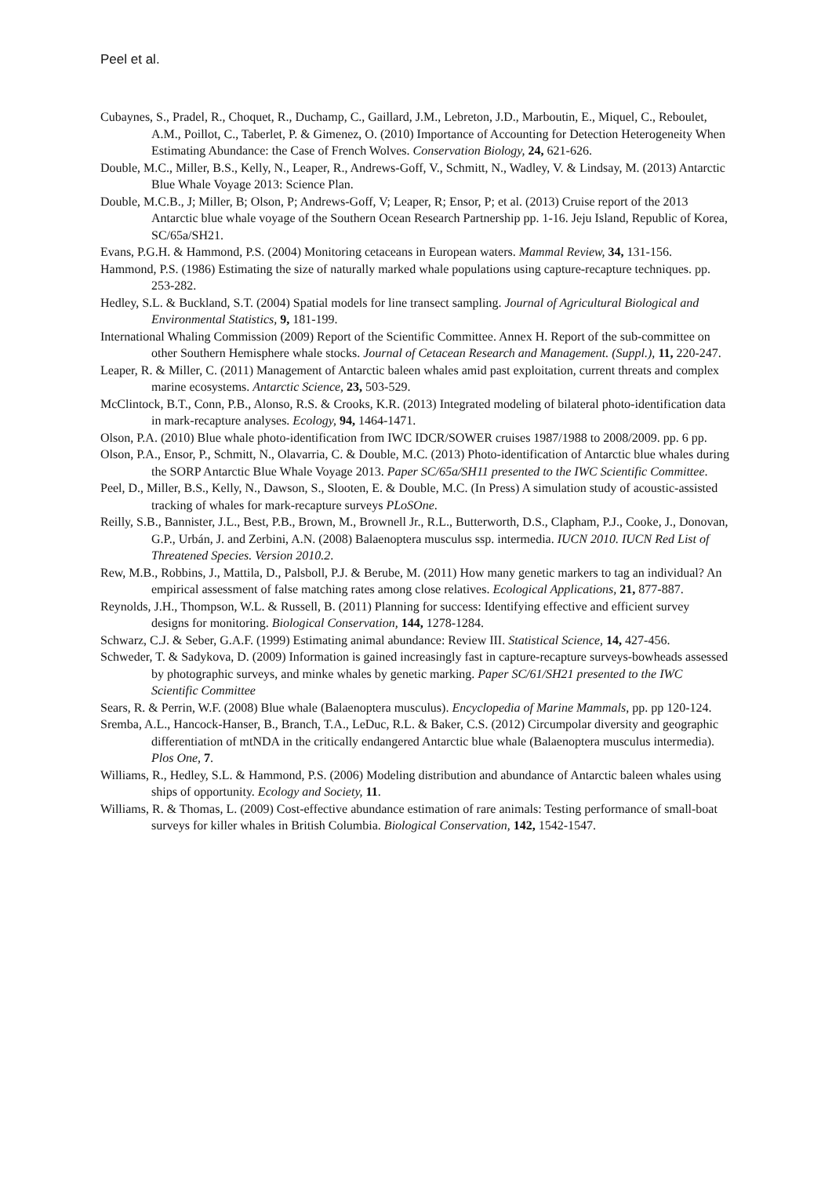Peel et al.
Cubaynes, S., Pradel, R., Choquet, R., Duchamp, C., Gaillard, J.M., Lebreton, J.D., Marboutin, E., Miquel, C., Reboulet, A.M., Poillot, C., Taberlet, P. & Gimenez, O. (2010) Importance of Accounting for Detection Heterogeneity When Estimating Abundance: the Case of French Wolves. Conservation Biology, 24, 621-626.
Double, M.C., Miller, B.S., Kelly, N., Leaper, R., Andrews-Goff, V., Schmitt, N., Wadley, V. & Lindsay, M. (2013) Antarctic Blue Whale Voyage 2013: Science Plan.
Double, M.C.B., J; Miller, B; Olson, P; Andrews-Goff, V; Leaper, R; Ensor, P; et al. (2013) Cruise report of the 2013 Antarctic blue whale voyage of the Southern Ocean Research Partnership pp. 1-16. Jeju Island, Republic of Korea, SC/65a/SH21.
Evans, P.G.H. & Hammond, P.S. (2004) Monitoring cetaceans in European waters. Mammal Review, 34, 131-156.
Hammond, P.S. (1986) Estimating the size of naturally marked whale populations using capture-recapture techniques. pp. 253-282.
Hedley, S.L. & Buckland, S.T. (2004) Spatial models for line transect sampling. Journal of Agricultural Biological and Environmental Statistics, 9, 181-199.
International Whaling Commission (2009) Report of the Scientific Committee. Annex H. Report of the sub-committee on other Southern Hemisphere whale stocks. Journal of Cetacean Research and Management. (Suppl.), 11, 220-247.
Leaper, R. & Miller, C. (2011) Management of Antarctic baleen whales amid past exploitation, current threats and complex marine ecosystems. Antarctic Science, 23, 503-529.
McClintock, B.T., Conn, P.B., Alonso, R.S. & Crooks, K.R. (2013) Integrated modeling of bilateral photo-identification data in mark-recapture analyses. Ecology, 94, 1464-1471.
Olson, P.A. (2010) Blue whale photo-identification from IWC IDCR/SOWER cruises 1987/1988 to 2008/2009. pp. 6 pp.
Olson, P.A., Ensor, P., Schmitt, N., Olavarria, C. & Double, M.C. (2013) Photo-identification of Antarctic blue whales during the SORP Antarctic Blue Whale Voyage 2013. Paper SC/65a/SH11 presented to the IWC Scientific Committee.
Peel, D., Miller, B.S., Kelly, N., Dawson, S., Slooten, E. & Double, M.C. (In Press) A simulation study of acoustic-assisted tracking of whales for mark-recapture surveys PLoSOne.
Reilly, S.B., Bannister, J.L., Best, P.B., Brown, M., Brownell Jr., R.L., Butterworth, D.S., Clapham, P.J., Cooke, J., Donovan, G.P., Urbán, J. and Zerbini, A.N. (2008) Balaenoptera musculus ssp. intermedia. IUCN 2010. IUCN Red List of Threatened Species. Version 2010.2.
Rew, M.B., Robbins, J., Mattila, D., Palsboll, P.J. & Berube, M. (2011) How many genetic markers to tag an individual? An empirical assessment of false matching rates among close relatives. Ecological Applications, 21, 877-887.
Reynolds, J.H., Thompson, W.L. & Russell, B. (2011) Planning for success: Identifying effective and efficient survey designs for monitoring. Biological Conservation, 144, 1278-1284.
Schwarz, C.J. & Seber, G.A.F. (1999) Estimating animal abundance: Review III. Statistical Science, 14, 427-456.
Schweder, T. & Sadykova, D. (2009) Information is gained increasingly fast in capture-recapture surveys-bowheads assessed by photographic surveys, and minke whales by genetic marking. Paper SC/61/SH21 presented to the IWC Scientific Committee
Sears, R. & Perrin, W.F. (2008) Blue whale (Balaenoptera musculus). Encyclopedia of Marine Mammals, pp. pp 120-124.
Sremba, A.L., Hancock-Hanser, B., Branch, T.A., LeDuc, R.L. & Baker, C.S. (2012) Circumpolar diversity and geographic differentiation of mtNDA in the critically endangered Antarctic blue whale (Balaenoptera musculus intermedia). Plos One, 7.
Williams, R., Hedley, S.L. & Hammond, P.S. (2006) Modeling distribution and abundance of Antarctic baleen whales using ships of opportunity. Ecology and Society, 11.
Williams, R. & Thomas, L. (2009) Cost-effective abundance estimation of rare animals: Testing performance of small-boat surveys for killer whales in British Columbia. Biological Conservation, 142, 1542-1547.